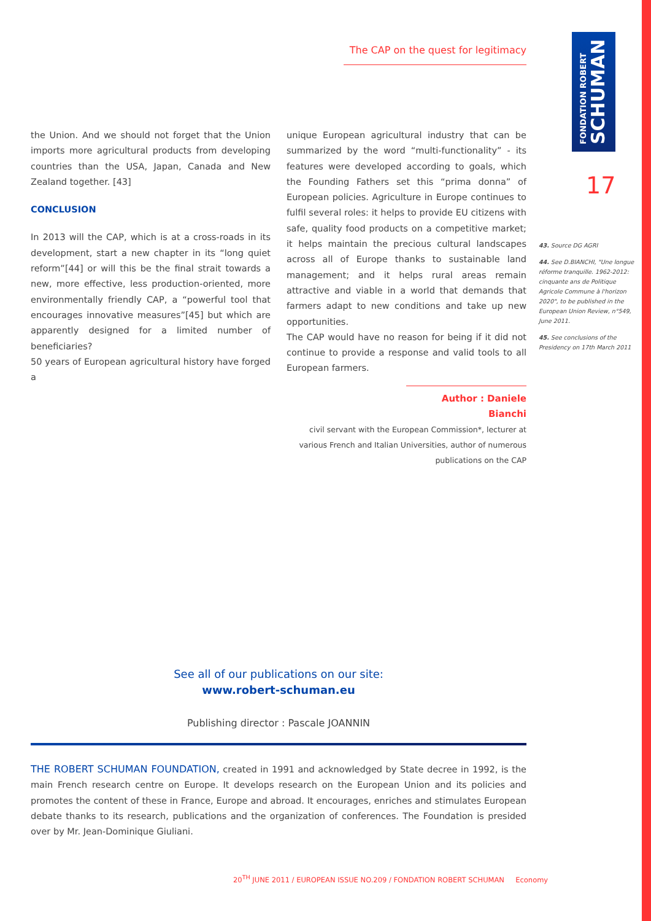The CAP on the quest for legitimacy
FONDATION ROBERT
SCHUMAN
17
the Union. And we should not forget that the Union imports more agricultural products from developing countries than the USA, Japan, Canada and New Zealand together. [43]
CONCLUSION
In 2013 will the CAP, which is at a cross-roads in its development, start a new chapter in its “long quiet reform”[44] or will this be the final strait towards a new, more effective, less production-oriented, more environmentally friendly CAP, a “powerful tool that encourages innovative measures”[45] but which are apparently designed for a limited number of beneficiaries?
50 years of European agricultural history have forged a
unique European agricultural industry that can be summarized by the word “multi-functionality” - its features were developed according to goals, which the Founding Fathers set this “prima donna” of European policies. Agriculture in Europe continues to fulfil several roles: it helps to provide EU citizens with safe, quality food products on a competitive market; it helps maintain the precious cultural landscapes across all of Europe thanks to sustainable land management; and it helps rural areas remain attractive and viable in a world that demands that farmers adapt to new conditions and take up new opportunities.
The CAP would have no reason for being if it did not continue to provide a response and valid tools to all European farmers.
43. Source DG AGRI
44. See D.BIANCHI, "Une longue réforme tranquille. 1962-2012: cinquante ans de Politique Agricole Commune à l'horizon 2020", to be published in the European Union Review, n°549, June 2011.
45. See conclusions of the Presidency on 17th March 2011
Author : Daniele Bianchi
civil servant with the European Commission*, lecturer at various French and Italian Universities, author of numerous publications on the CAP
See all of our publications on our site:
www.robert-schuman.eu
Publishing director : Pascale JOANNIN
THE ROBERT SCHUMAN FOUNDATION, created in 1991 and acknowledged by State decree in 1992, is the main French research centre on Europe. It develops research on the European Union and its policies and promotes the content of these in France, Europe and abroad. It encourages, enriches and stimulates European debate thanks to its research, publications and the organization of conferences. The Foundation is presided over by Mr. Jean-Dominique Giuliani.
20<sup>TH</sup> JUNE 2011 / EUROPEAN ISSUE NO.209 / FONDATION ROBERT SCHUMAN Economy